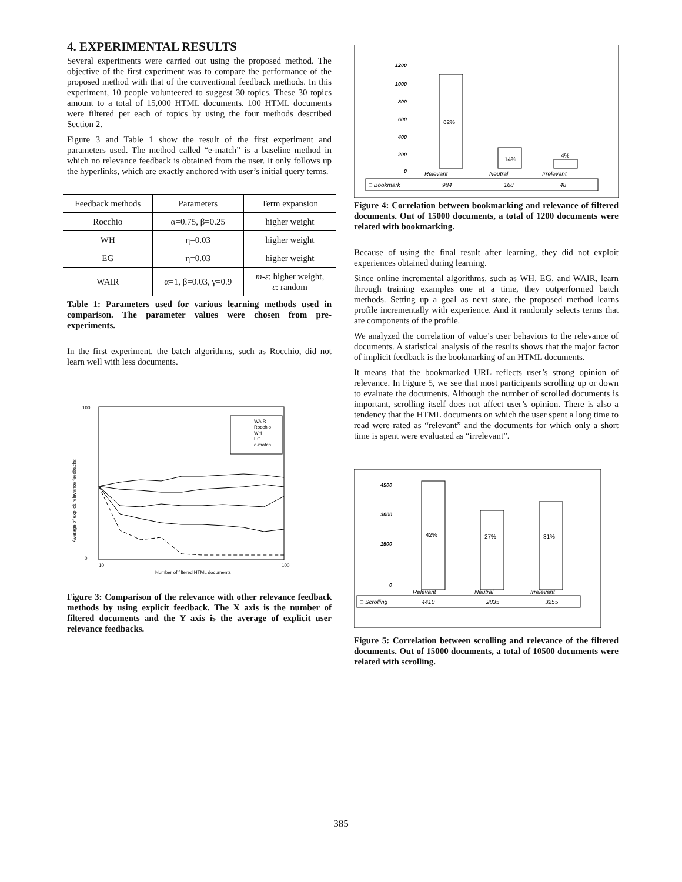4. EXPERIMENTAL RESULTS
Several experiments were carried out using the proposed method. The objective of the first experiment was to compare the performance of the proposed method with that of the conventional feedback methods. In this experiment, 10 people volunteered to suggest 30 topics. These 30 topics amount to a total of 15,000 HTML documents. 100 HTML documents were filtered per each of topics by using the four methods described Section 2.
Figure 3 and Table 1 show the result of the first experiment and parameters used. The method called “e-match” is a baseline method in which no relevance feedback is obtained from the user. It only follows up the hyperlinks, which are exactly anchored with user’s initial query terms.
| Feedback methods | Parameters | Term expansion |
| --- | --- | --- |
| Rocchio | α=0.75, β=0.25 | higher weight |
| WH | η=0.03 | higher weight |
| EG | η=0.03 | higher weight |
| WAIR | α=1, β=0.03, γ=0.9 | m-ε : higher weight, ε : random |
Table 1: Parameters used for various learning methods used in comparison. The parameter values were chosen from pre-experiments.
In the first experiment, the batch algorithms, such as Rocchio, did not learn well with less documents.
100
0
10
100
Number of filtered HTML documents
Average of explicit relevance feedbacks
WAIR
Rocchio
WH
EG
e-match
Figure 3: Comparison of the relevance with other relevance feedback methods by using explicit feedback. The X axis is the number of filtered documents and the Y axis is the average of explicit user relevance feedbacks.
1200
1000
800
600
400
200
0
82%
14%
4%
Relevant
Neutral
Irrelevant
□ Bookmark
984
168
48
Figure 4: Correlation between bookmarking and relevance of filtered documents. Out of 15000 documents, a total of 1200 documents were related with bookmarking.
Because of using the final result after learning, they did not exploit experiences obtained during learning.
Since online incremental algorithms, such as WH, EG, and WAIR, learn through training examples one at a time, they outperformed batch methods. Setting up a goal as next state, the proposed method learns profile incrementally with experience. And it randomly selects terms that are components of the profile.
We analyzed the correlation of value’s user behaviors to the relevance of documents. A statistical analysis of the results shows that the major factor of implicit feedback is the bookmarking of an HTML documents.
It means that the bookmarked URL reflects user’s strong opinion of relevance. In Figure 5, we see that most participants scrolling up or down to evaluate the documents. Although the number of scrolled documents is important, scrolling itself does not affect user’s opinion. There is also a tendency that the HTML documents on which the user spent a long time to read were rated as “relevant” and the documents for which only a short time is spent were evaluated as “irrelevant”.
4500
3000
1500
0
42%
27%
31%
Relevant
Neutral
Irrelevant
□ Scrolling
4410
2835
3255
Figure 5: Correlation between scrolling and relevance of the filtered documents. Out of 15000 documents, a total of 10500 documents were related with scrolling.
385